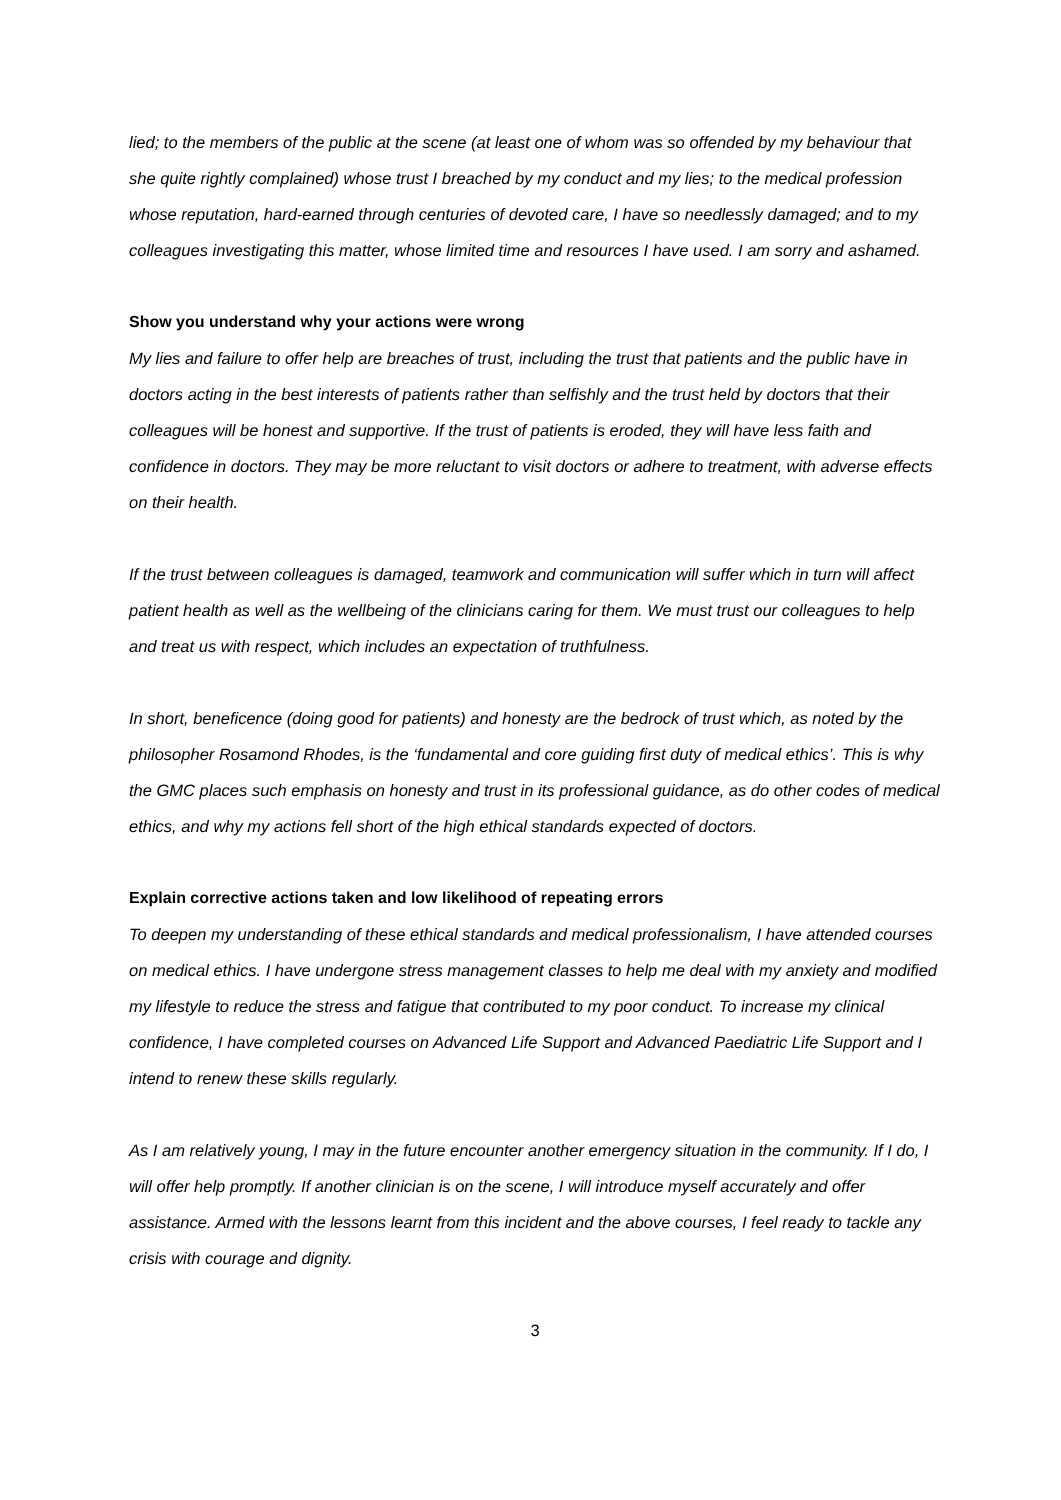lied; to the members of the public at the scene (at least one of whom was so offended by my behaviour that she quite rightly complained) whose trust I breached by my conduct and my lies; to the medical profession whose reputation, hard-earned through centuries of devoted care, I have so needlessly damaged; and to my colleagues investigating this matter, whose limited time and resources I have used. I am sorry and ashamed.
Show you understand why your actions were wrong
My lies and failure to offer help are breaches of trust, including the trust that patients and the public have in doctors acting in the best interests of patients rather than selfishly and the trust held by doctors that their colleagues will be honest and supportive. If the trust of patients is eroded, they will have less faith and confidence in doctors. They may be more reluctant to visit doctors or adhere to treatment, with adverse effects on their health.
If the trust between colleagues is damaged, teamwork and communication will suffer which in turn will affect patient health as well as the wellbeing of the clinicians caring for them. We must trust our colleagues to help and treat us with respect, which includes an expectation of truthfulness.
In short, beneficence (doing good for patients) and honesty are the bedrock of trust which, as noted by the philosopher Rosamond Rhodes, is the ‘fundamental and core guiding first duty of medical ethics’. This is why the GMC places such emphasis on honesty and trust in its professional guidance, as do other codes of medical ethics, and why my actions fell short of the high ethical standards expected of doctors.
Explain corrective actions taken and low likelihood of repeating errors
To deepen my understanding of these ethical standards and medical professionalism, I have attended courses on medical ethics. I have undergone stress management classes to help me deal with my anxiety and modified my lifestyle to reduce the stress and fatigue that contributed to my poor conduct. To increase my clinical confidence, I have completed courses on Advanced Life Support and Advanced Paediatric Life Support and I intend to renew these skills regularly.
As I am relatively young, I may in the future encounter another emergency situation in the community. If I do, I will offer help promptly. If another clinician is on the scene, I will introduce myself accurately and offer assistance. Armed with the lessons learnt from this incident and the above courses, I feel ready to tackle any crisis with courage and dignity.
3